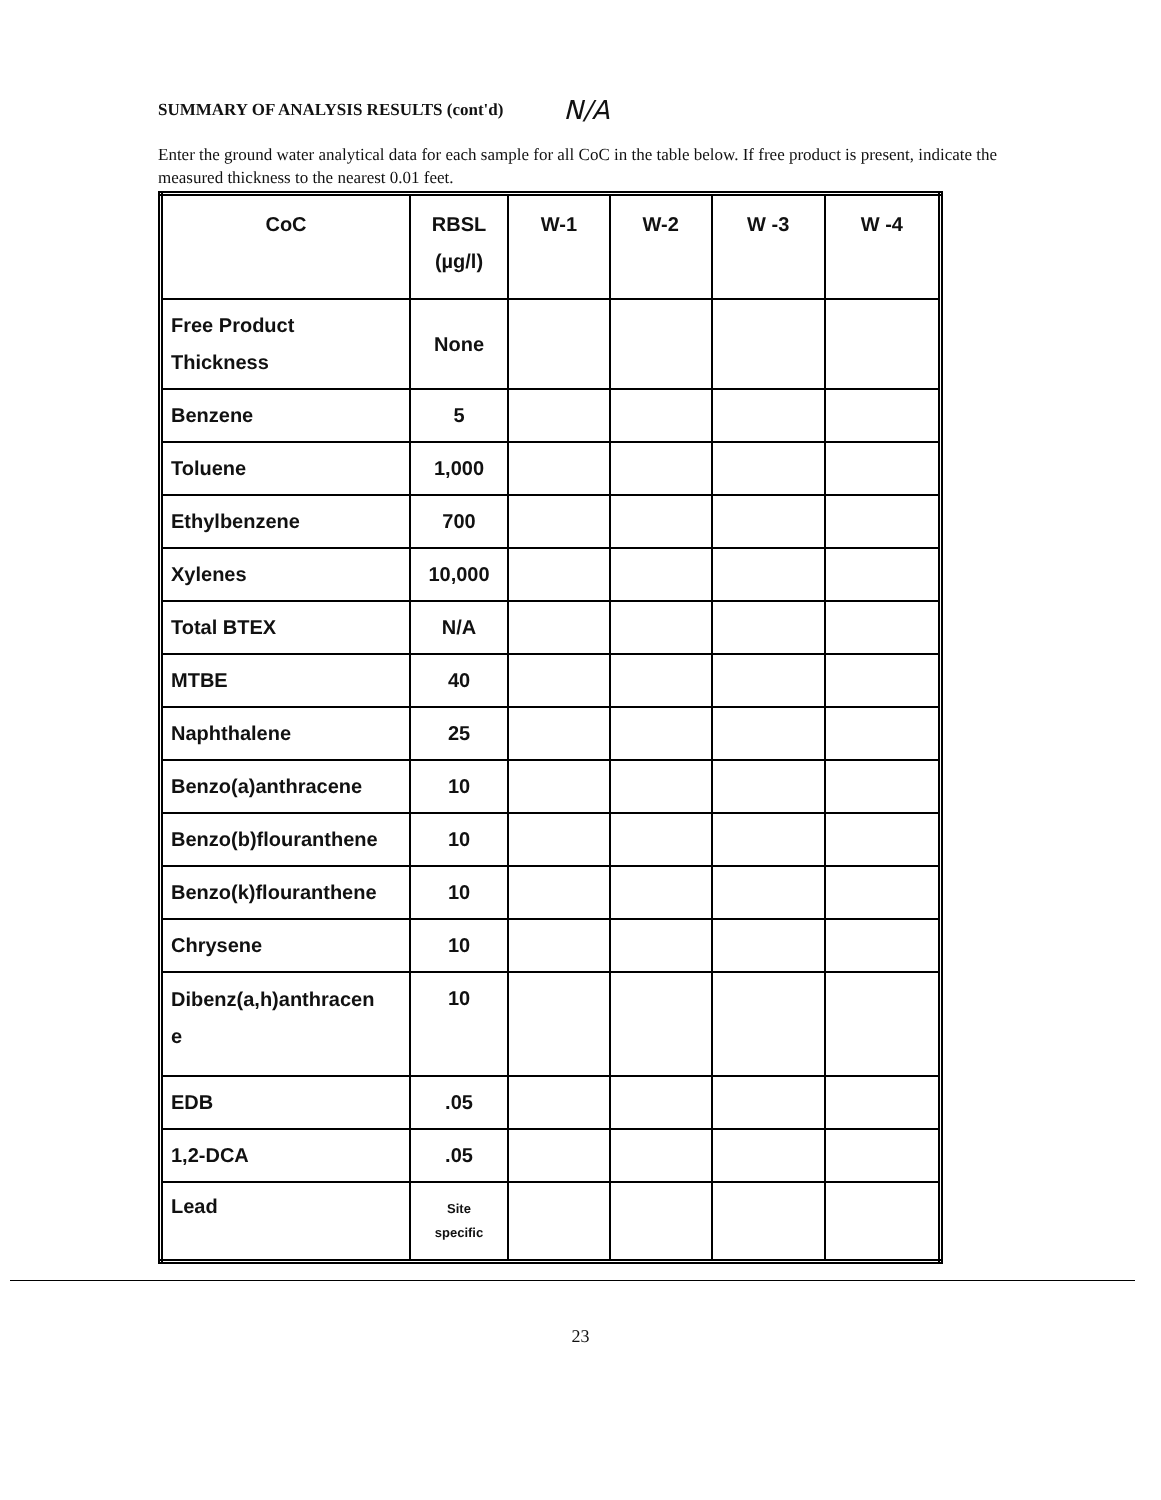SUMMARY OF ANALYSIS RESULTS (cont'd) N/A
Enter the ground water analytical data for each sample for all CoC in the table below. If free product is present, indicate the measured thickness to the nearest 0.01 feet.
| CoC | RBSL (µg/l) | W-1 | W-2 | W -3 | W -4 |
| --- | --- | --- | --- | --- | --- |
| Free Product Thickness | None | | | | |
| Benzene | 5 | | | | |
| Toluene | 1,000 | | | | |
| Ethylbenzene | 700 | | | | |
| Xylenes | 10,000 | | | | |
| Total BTEX | N/A | | | | |
| MTBE | 40 | | | | |
| Naphthalene | 25 | | | | |
| Benzo(a)anthracene | 10 | | | | |
| Benzo(b)flouranthene | 10 | | | | |
| Benzo(k)flouranthene | 10 | | | | |
| Chrysene | 10 | | | | |
| Dibenz(a,h)anthracen e | 10 | | | | |
| EDB | .05 | | | | |
| 1,2-DCA | .05 | | | | |
| Lead | Site specific | | | | |
23